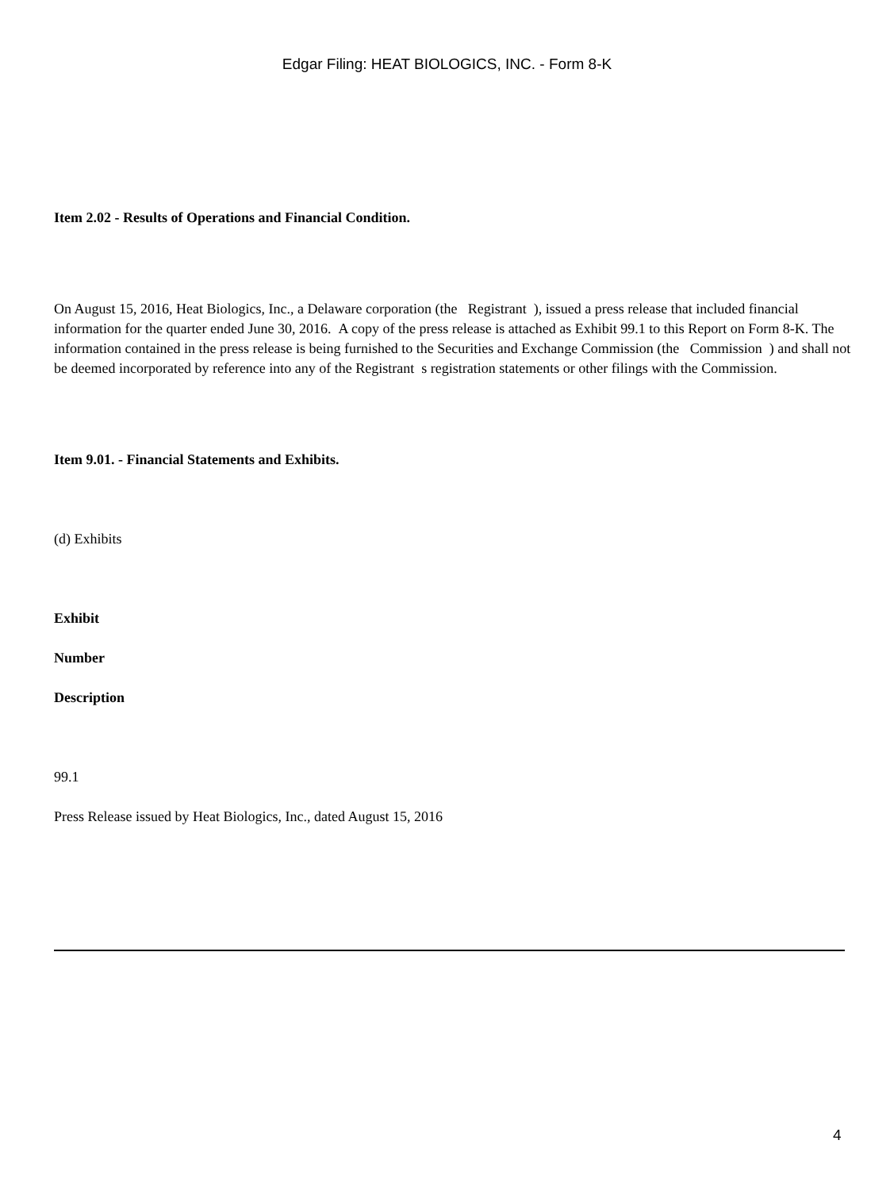Edgar Filing: HEAT BIOLOGICS, INC. - Form 8-K
Item 2.02 - Results of Operations and Financial Condition.
On August 15, 2016, Heat Biologics, Inc., a Delaware corporation (the Registrant ), issued a press release that included financial information for the quarter ended June 30, 2016. A copy of the press release is attached as Exhibit 99.1 to this Report on Form 8-K. The information contained in the press release is being furnished to the Securities and Exchange Commission (the Commission ) and shall not be deemed incorporated by reference into any of the Registrant s registration statements or other filings with the Commission.
Item 9.01. - Financial Statements and Exhibits.
(d) Exhibits
Exhibit
Number
Description
99.1
Press Release issued by Heat Biologics, Inc., dated August 15, 2016
4